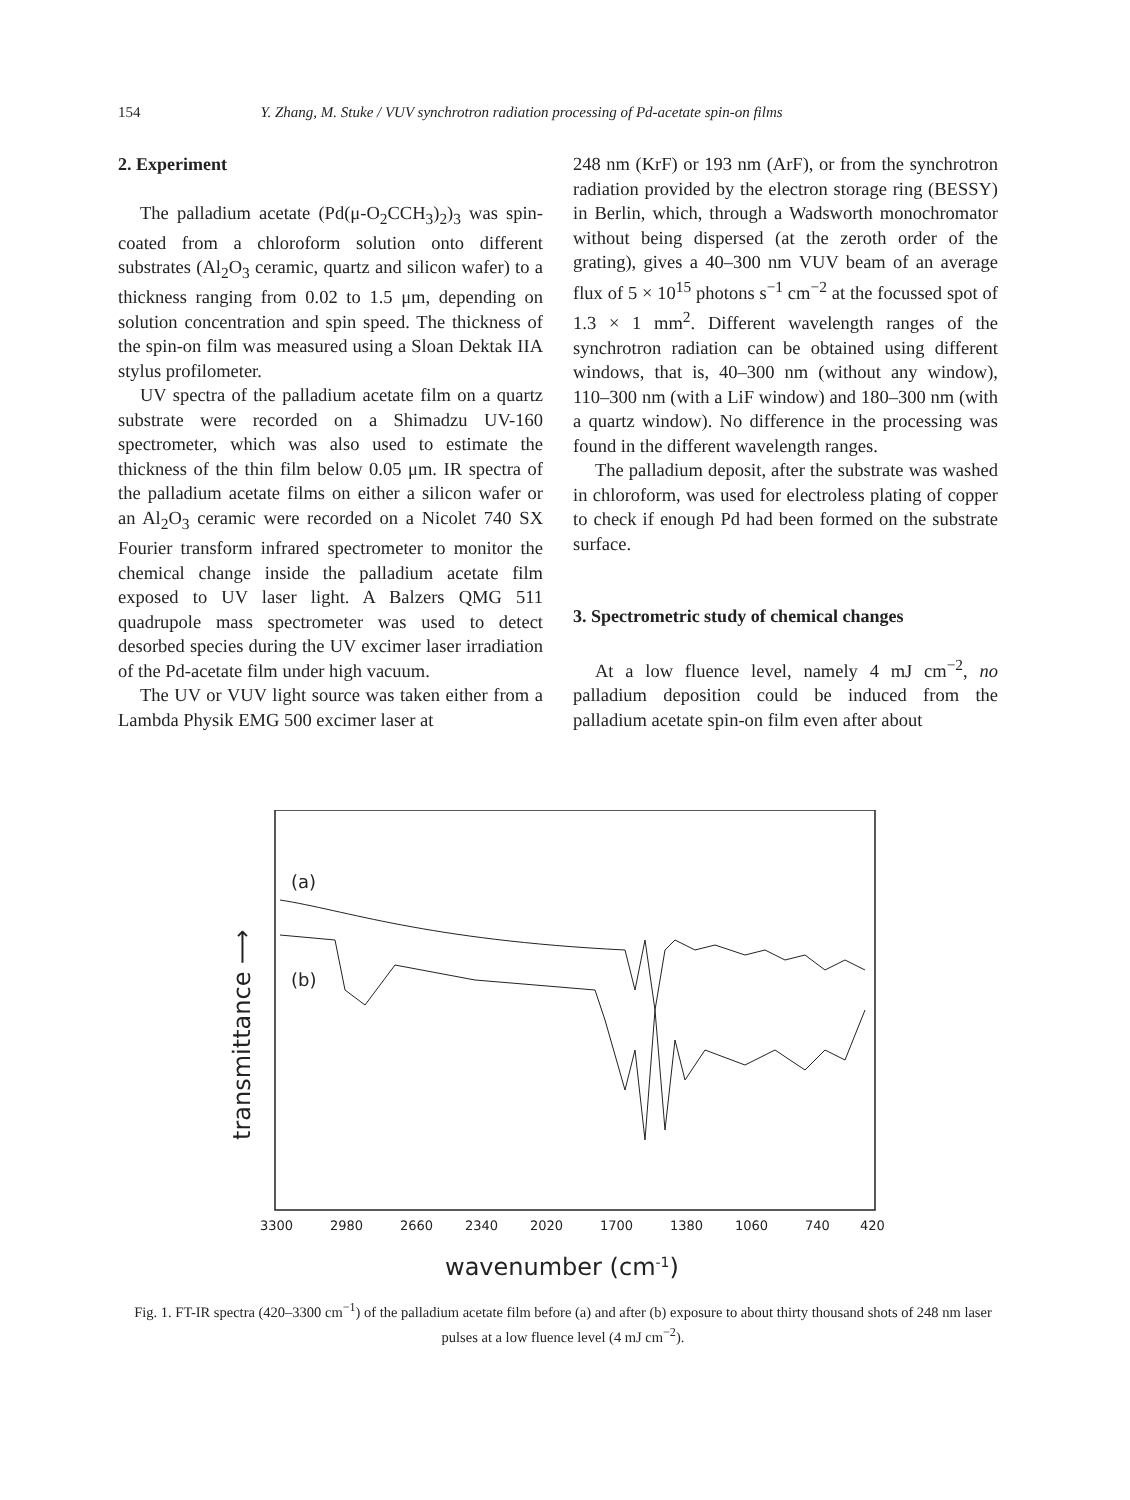154 Y. Zhang, M. Stuke / VUV synchrotron radiation processing of Pd-acetate spin-on films
2. Experiment
The palladium acetate (Pd(μ-O<sub>2</sub>CCH<sub>3</sub>)<sub>2</sub>)<sub>3</sub> was spin-coated from a chloroform solution onto different substrates (Al<sub>2</sub>O<sub>3</sub> ceramic, quartz and silicon wafer) to a thickness ranging from 0.02 to 1.5 μm, depending on solution concentration and spin speed. The thickness of the spin-on film was measured using a Sloan Dektak IIA stylus profilometer.
UV spectra of the palladium acetate film on a quartz substrate were recorded on a Shimadzu UV-160 spectrometer, which was also used to estimate the thickness of the thin film below 0.05 μm. IR spectra of the palladium acetate films on either a silicon wafer or an Al<sub>2</sub>O<sub>3</sub> ceramic were recorded on a Nicolet 740 SX Fourier transform infrared spectrometer to monitor the chemical change inside the palladium acetate film exposed to UV laser light. A Balzers QMG 511 quadrupole mass spectrometer was used to detect desorbed species during the UV excimer laser irradiation of the Pd-acetate film under high vacuum.
The UV or VUV light source was taken either from a Lambda Physik EMG 500 excimer laser at
248 nm (KrF) or 193 nm (ArF), or from the synchrotron radiation provided by the electron storage ring (BESSY) in Berlin, which, through a Wadsworth monochromator without being dispersed (at the zeroth order of the grating), gives a 40–300 nm VUV beam of an average flux of 5 × 10<sup>15</sup> photons s<sup>−1</sup> cm<sup>−2</sup> at the focussed spot of 1.3 × 1 mm<sup>2</sup>. Different wavelength ranges of the synchrotron radiation can be obtained using different windows, that is, 40–300 nm (without any window), 110–300 nm (with a LiF window) and 180–300 nm (with a quartz window). No difference in the processing was found in the different wavelength ranges.
The palladium deposit, after the substrate was washed in chloroform, was used for electroless plating of copper to check if enough Pd had been formed on the substrate surface.
3. Spectrometric study of chemical changes
At a low fluence level, namely 4 mJ cm<sup>−2</sup>, no palladium deposition could be induced from the palladium acetate spin-on film even after about
(a)
(b)
transmittance ⟶
3300
2980
2660
2340
2020
1700
1380
1060
740
420
wavenumber (cm-1)
Fig. 1. FT-IR spectra (420–3300 cm<sup>−1</sup>) of the palladium acetate film before (a) and after (b) exposure to about thirty thousand shots of 248 nm laser pulses at a low fluence level (4 mJ cm<sup>−2</sup>).